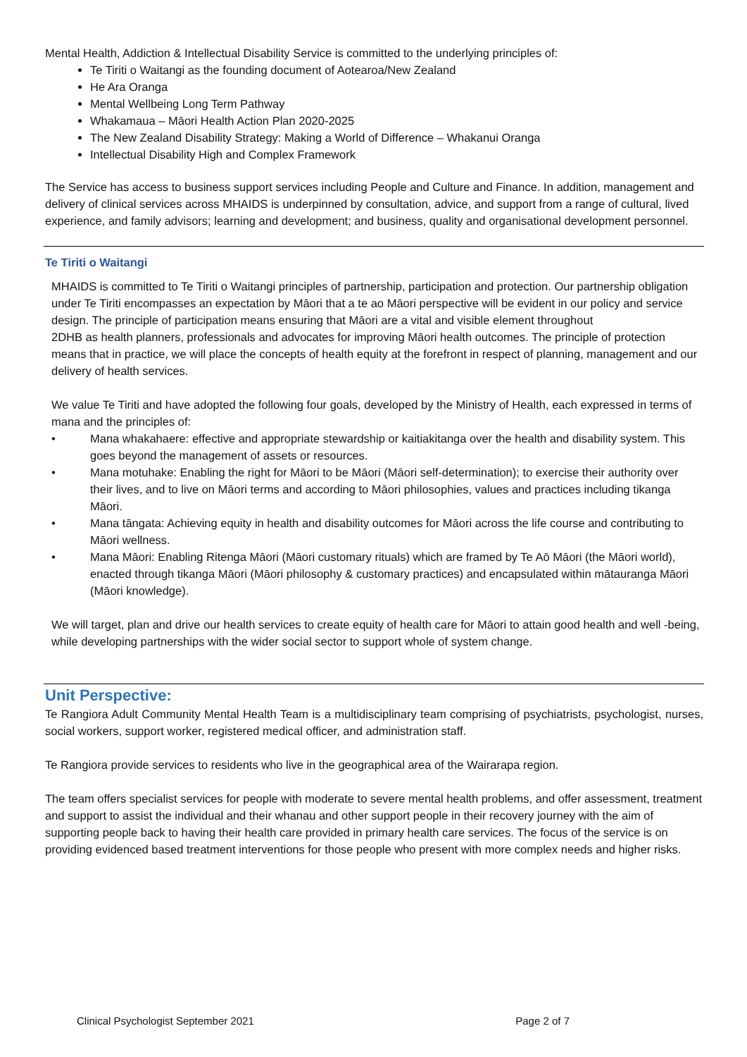Mental Health, Addiction & Intellectual Disability Service is committed to the underlying principles of:
Te Tiriti o Waitangi as the founding document of Aotearoa/New Zealand
He Ara Oranga
Mental Wellbeing Long Term Pathway
Whakamaua – Māori Health Action Plan 2020-2025
The New Zealand Disability Strategy: Making a World of Difference – Whakanui Oranga
Intellectual Disability High and Complex Framework
The Service has access to business support services including People and Culture and Finance. In addition, management and delivery of clinical services across MHAIDS is underpinned by consultation, advice, and support from a range of cultural, lived experience, and family advisors; learning and development; and business, quality and organisational development personnel.
Te Tiriti o Waitangi
MHAIDS is committed to Te Tiriti o Waitangi principles of partnership, participation and protection. Our partnership obligation under Te Tiriti encompasses an expectation by Māori that a te ao Māori perspective will be evident in our policy and service design. The principle of participation means ensuring that Māori are a vital and visible element throughout
2DHB as health planners, professionals and advocates for improving Māori health outcomes. The principle of protection means that in practice, we will place the concepts of health equity at the forefront in respect of planning, management and our delivery of health services.
We value Te Tiriti and have adopted the following four goals, developed by the Ministry of Health, each expressed in terms of mana and the principles of:
• Mana whakahaere: effective and appropriate stewardship or kaitiakitanga over the health and disability system. This goes beyond the management of assets or resources.
• Mana motuhake: Enabling the right for Māori to be Māori (Māori self-determination); to exercise their authority over their lives, and to live on Māori terms and according to Māori philosophies, values and practices including tikanga Māori.
• Mana tāngata: Achieving equity in health and disability outcomes for Māori across the life course and contributing to Māori wellness.
• Mana Māori: Enabling Ritenga Māori (Māori customary rituals) which are framed by Te Aō Māori (the Māori world), enacted through tikanga Māori (Māori philosophy & customary practices) and encapsulated within mātauranga Māori (Māori knowledge).
We will target, plan and drive our health services to create equity of health care for Māori to attain good health and well -being, while developing partnerships with the wider social sector to support whole of system change.
Unit Perspective:
Te Rangiora Adult Community Mental Health Team is a multidisciplinary team comprising of psychiatrists, psychologist, nurses, social workers, support worker, registered medical officer, and administration staff.
Te Rangiora provide services to residents who live in the geographical area of the Wairarapa region.
The team offers specialist services for people with moderate to severe mental health problems, and offer assessment, treatment and support to assist the individual and their whanau and other support people in their recovery journey with the aim of supporting people back to having their health care provided in primary health care services. The focus of the service is on providing evidenced based treatment interventions for those people who present with more complex needs and higher risks.
Clinical Psychologist September 2021 Page 2 of 7